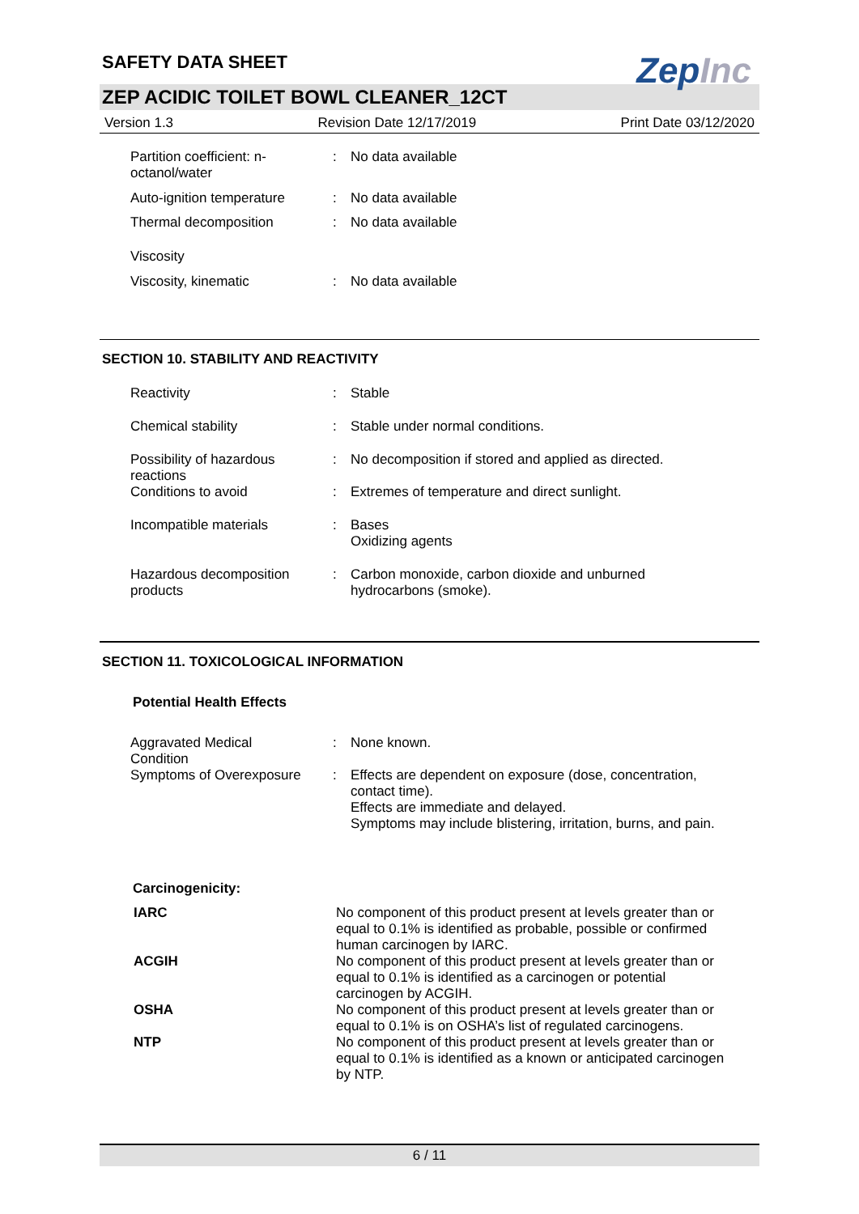ZepInc
SAFETY DATA SHEET
ZEP ACIDIC TOILET BOWL CLEANER_12CT
Version 1.3 Revision Date 12/17/2019 Print Date 03/12/2020
| Partition coefficient: n- octanol/water | : | No data available |
| Auto-ignition temperature | : | No data available |
| Thermal decomposition | : | No data available |
| Viscosity | | |
| Viscosity, kinematic | : | No data available |
SECTION 10. STABILITY AND REACTIVITY
| Reactivity | : | Stable |
| Chemical stability | : | Stable under normal conditions. |
| Possibility of hazardous reactions | : | No decomposition if stored and applied as directed. |
| Conditions to avoid | : | Extremes of temperature and direct sunlight. |
| Incompatible materials | : | Bases Oxidizing agents |
| Hazardous decomposition products | : | Carbon monoxide, carbon dioxide and unburned hydrocarbons (smoke). |
SECTION 11. TOXICOLOGICAL INFORMATION
Potential Health Effects
| Aggravated Medical Condition | : | None known. |
| Symptoms of Overexposure | : | Effects are dependent on exposure (dose, concentration, contact time). Effects are immediate and delayed. Symptoms may include blistering, irritation, burns, and pain. |
Carcinogenicity:
| IARC | No component of this product present at levels greater than or equal to 0.1% is identified as probable, possible or confirmed human carcinogen by IARC. |
| ACGIH | No component of this product present at levels greater than or equal to 0.1% is identified as a carcinogen or potential carcinogen by ACGIH. |
| OSHA | No component of this product present at levels greater than or equal to 0.1% is on OSHA’s list of regulated carcinogens. |
| NTP | No component of this product present at levels greater than or equal to 0.1% is identified as a known or anticipated carcinogen by NTP. |
6 / 11